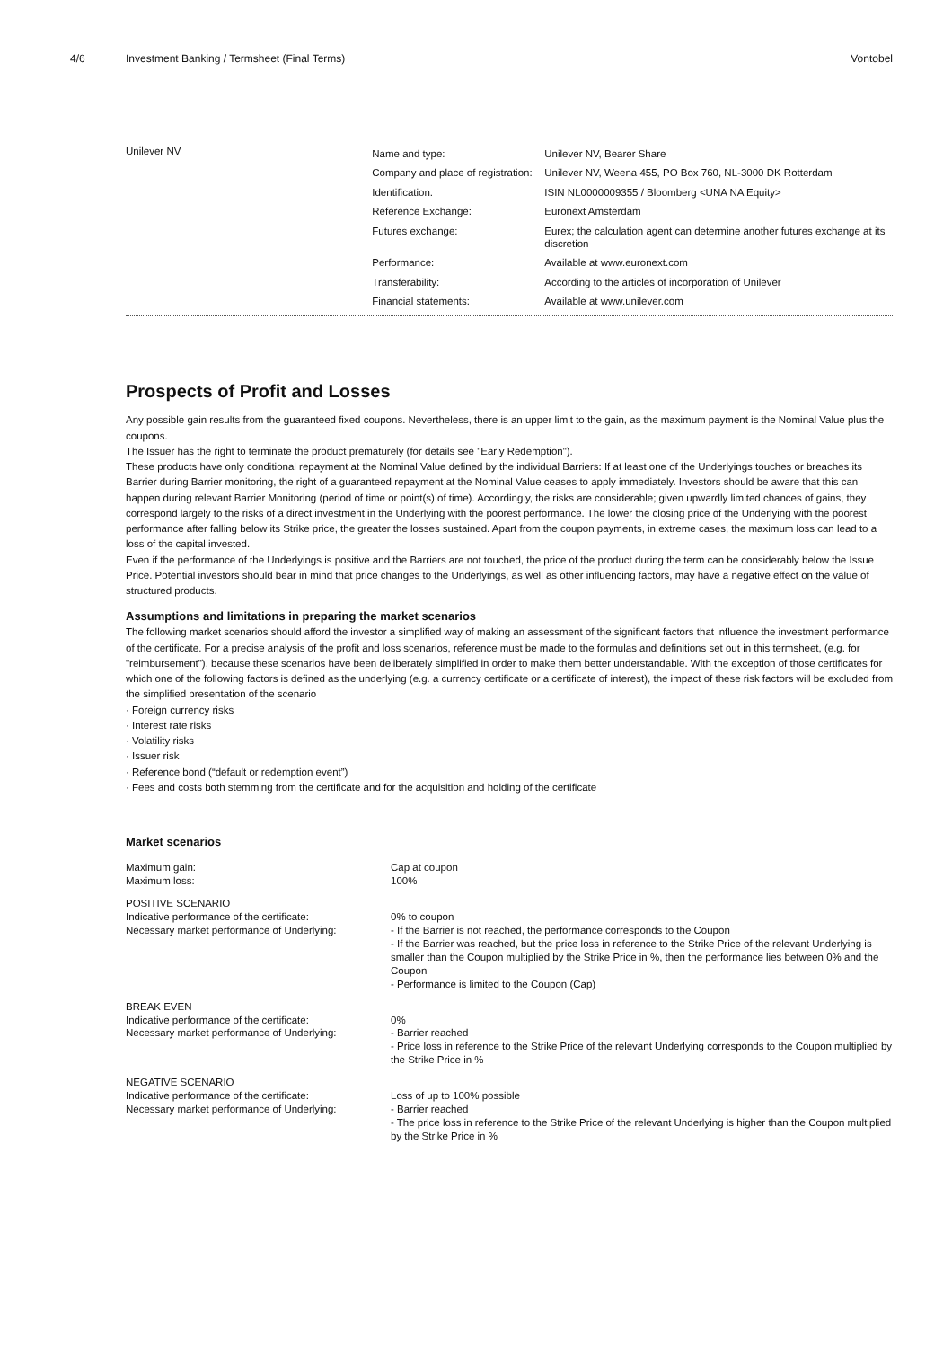4/6 Investment Banking / Termsheet (Final Terms)
Vontobel
Unilever NV
| Name and type: | Unilever NV, Bearer Share |
| Company and place of registration: | Unilever NV, Weena 455, PO Box 760, NL-3000 DK Rotterdam |
| Identification: | ISIN NL0000009355 / Bloomberg <UNA NA Equity> |
| Reference Exchange: | Euronext Amsterdam |
| Futures exchange: | Eurex; the calculation agent can determine another futures exchange at its discretion |
| Performance: | Available at www.euronext.com |
| Transferability: | According to the articles of incorporation of Unilever |
| Financial statements: | Available at www.unilever.com |
Prospects of Profit and Losses
Any possible gain results from the guaranteed fixed coupons. Nevertheless, there is an upper limit to the gain, as the maximum payment is the Nominal Value plus the coupons.
The Issuer has the right to terminate the product prematurely (for details see "Early Redemption").
These products have only conditional repayment at the Nominal Value defined by the individual Barriers: If at least one of the Underlyings touches or breaches its Barrier during Barrier monitoring, the right of a guaranteed repayment at the Nominal Value ceases to apply immediately. Investors should be aware that this can happen during relevant Barrier Monitoring (period of time or point(s) of time). Accordingly, the risks are considerable; given upwardly limited chances of gains, they correspond largely to the risks of a direct investment in the Underlying with the poorest performance. The lower the closing price of the Underlying with the poorest performance after falling below its Strike price, the greater the losses sustained. Apart from the coupon payments, in extreme cases, the maximum loss can lead to a loss of the capital invested.
Even if the performance of the Underlyings is positive and the Barriers are not touched, the price of the product during the term can be considerably below the Issue Price. Potential investors should bear in mind that price changes to the Underlyings, as well as other influencing factors, may have a negative effect on the value of structured products.
Assumptions and limitations in preparing the market scenarios
The following market scenarios should afford the investor a simplified way of making an assessment of the significant factors that influence the investment performance of the certificate. For a precise analysis of the profit and loss scenarios, reference must be made to the formulas and definitions set out in this termsheet, (e.g. for "reimbursement"), because these scenarios have been deliberately simplified in order to make them better understandable. With the exception of those certificates for which one of the following factors is defined as the underlying (e.g. a currency certificate or a certificate of interest), the impact of these risk factors will be excluded from the simplified presentation of the scenario
· Foreign currency risks
· Interest rate risks
· Volatility risks
· Issuer risk
· Reference bond (“default or redemption event”)
· Fees and costs both stemming from the certificate and for the acquisition and holding of the certificate
Market scenarios
| Maximum gain: | Cap at coupon |
| Maximum loss: | 100% |
| POSITIVE SCENARIO | |
| Indicative performance of the certificate: | 0% to coupon |
| Necessary market performance of Underlying: | - If the Barrier is not reached, the performance corresponds to the Coupon - If the Barrier was reached, but the price loss in reference to the Strike Price of the relevant Underlying is smaller than the Coupon multiplied by the Strike Price in %, then the performance lies between 0% and the Coupon - Performance is limited to the Coupon (Cap) |
| BREAK EVEN | |
| Indicative performance of the certificate: | 0% |
| Necessary market performance of Underlying: | - Barrier reached - Price loss in reference to the Strike Price of the relevant Underlying corresponds to the Coupon multiplied by the Strike Price in % |
| NEGATIVE SCENARIO | |
| Indicative performance of the certificate: | Loss of up to 100% possible |
| Necessary market performance of Underlying: | - Barrier reached - The price loss in reference to the Strike Price of the relevant Underlying is higher than the Coupon multiplied by the Strike Price in % |